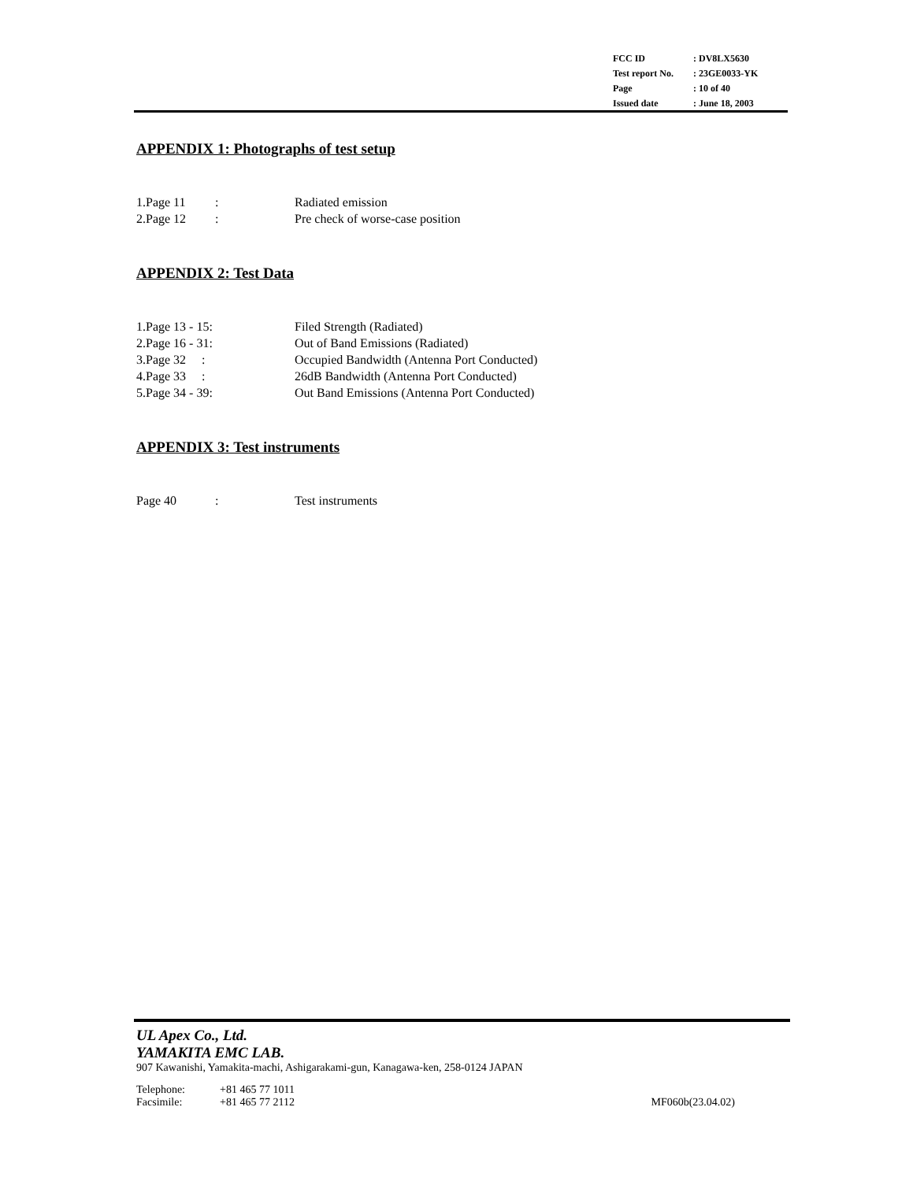| FCC ID | : DV8LX5630 |
| Test report No. | : 23GE0033-YK |
| Page | : 10 of 40 |
| Issued date | : June 18, 2003 |
APPENDIX 1: Photographs of test setup
| 1.Page 11 | : | Radiated emission |
| 2.Page 12 | : | Pre check of worse-case position |
APPENDIX 2: Test Data
| 1.Page 13 - 15: | | Filed Strength (Radiated) |
| 2.Page 16 - 31: | | Out of Band Emissions (Radiated) |
| 3.Page 32 : | | Occupied Bandwidth (Antenna Port Conducted) |
| 4.Page 33 : | | 26dB Bandwidth (Antenna Port Conducted) |
| 5.Page 34 - 39: | | Out Band Emissions (Antenna Port Conducted) |
APPENDIX 3: Test instruments
| Page 40 | : | Test instruments |
UL Apex Co., Ltd.
YAMAKITA EMC LAB.
907 Kawanishi, Yamakita-machi, Ashigarakami-gun, Kanagawa-ken, 258-0124 JAPAN
| Telephone: | +81 465 77 1011 |
| Facsimile: | +81 465 77 2112 |
MF060b(23.04.02)